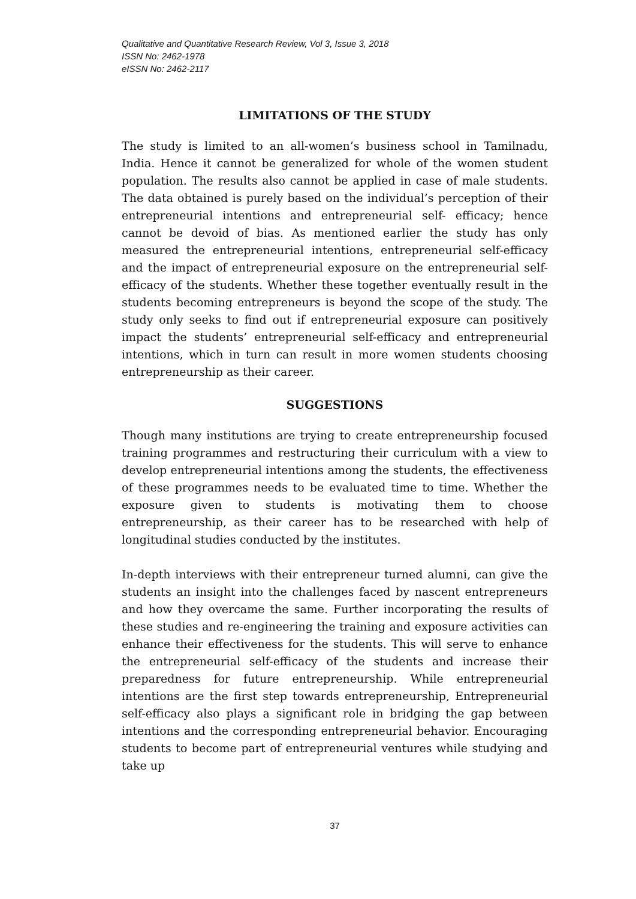Qualitative and Quantitative Research Review, Vol 3, Issue 3, 2018
ISSN No: 2462-1978
eISSN No: 2462-2117
LIMITATIONS OF THE STUDY
The study is limited to an all-women’s business school in Tamilnadu, India. Hence it cannot be generalized for whole of the women student population. The results also cannot be applied in case of male students. The data obtained is purely based on the individual’s perception of their entrepreneurial intentions and entrepreneurial self- efficacy; hence cannot be devoid of bias. As mentioned earlier the study has only measured the entrepreneurial intentions, entrepreneurial self-efficacy and the impact of entrepreneurial exposure on the entrepreneurial self-efficacy of the students. Whether these together eventually result in the students becoming entrepreneurs is beyond the scope of the study. The study only seeks to find out if entrepreneurial exposure can positively impact the students’ entrepreneurial self-efficacy and entrepreneurial intentions, which in turn can result in more women students choosing entrepreneurship as their career.
SUGGESTIONS
Though many institutions are trying to create entrepreneurship focused training programmes and restructuring their curriculum with a view to develop entrepreneurial intentions among the students, the effectiveness of these programmes needs to be evaluated time to time. Whether the exposure given to students is motivating them to choose entrepreneurship, as their career has to be researched with help of longitudinal studies conducted by the institutes.
In-depth interviews with their entrepreneur turned alumni, can give the students an insight into the challenges faced by nascent entrepreneurs and how they overcame the same. Further incorporating the results of these studies and re-engineering the training and exposure activities can enhance their effectiveness for the students. This will serve to enhance the entrepreneurial self-efficacy of the students and increase their preparedness for future entrepreneurship. While entrepreneurial intentions are the first step towards entrepreneurship, Entrepreneurial self-efficacy also plays a significant role in bridging the gap between intentions and the corresponding entrepreneurial behavior. Encouraging students to become part of entrepreneurial ventures while studying and take up
37